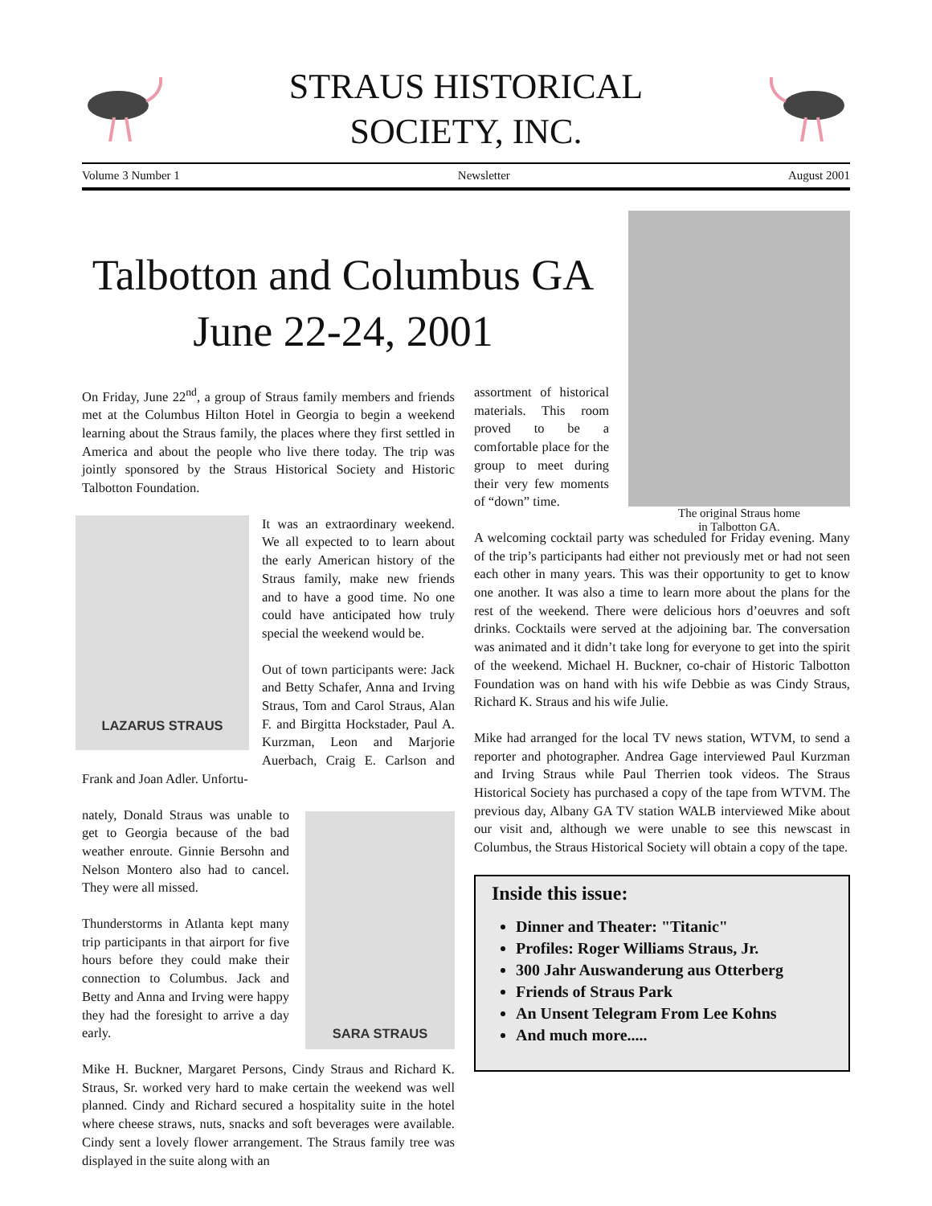STRAUS HISTORICAL
SOCIETY, INC.
Volume 3 Number 1 Newsletter August 2001
Talbotton and Columbus GA
June 22-24, 2001
The original Straus home
in Talbotton GA.
On Friday, June 22<sup>nd</sup>, a group of Straus family members and friends met at the Columbus Hilton Hotel in Georgia to begin a weekend learning about the Straus family, the places where they first settled in America and about the people who live there today. The trip was jointly sponsored by the Straus Historical Society and Historic Talbotton Foundation.
LAZARUS STRAUS
It was an extraordinary weekend. We all expected to to learn about the early American history of the Straus family, make new friends and to have a good time. No one could have anticipated how truly special the weekend would be.
Out of town participants were: Jack and Betty Schafer, Anna and Irving Straus, Tom and Carol Straus, Alan F. and Birgitta Hockstader, Paul A. Kurzman, Leon and Marjorie Auerbach, Craig E. Carlson and Frank and Joan Adler. Unfortu-
SARA STRAUS
nately, Donald Straus was unable to get to Georgia because of the bad weather enroute. Ginnie Bersohn and Nelson Montero also had to cancel. They were all missed.
Thunderstorms in Atlanta kept many trip participants in that airport for five hours before they could make their connection to Columbus. Jack and Betty and Anna and Irving were happy they had the foresight to arrive a day early.
Mike H. Buckner, Margaret Persons, Cindy Straus and Richard K. Straus, Sr. worked very hard to make certain the weekend was well planned. Cindy and Richard secured a hospitality suite in the hotel where cheese straws, nuts, snacks and soft beverages were available. Cindy sent a lovely flower arrangement. The Straus family tree was displayed in the suite along with an
assortment of historical materials. This room proved to be a comfortable place for the group to meet during their very few moments of “down” time.
A welcoming cocktail party was scheduled for Friday evening. Many of the trip’s participants had either not previously met or had not seen each other in many years. This was their opportunity to get to know one another. It was also a time to learn more about the plans for the rest of the weekend. There were delicious hors d’oeuvres and soft drinks. Cocktails were served at the adjoining bar. The conversation was animated and it didn’t take long for everyone to get into the spirit of the weekend. Michael H. Buckner, co-chair of Historic Talbotton Foundation was on hand with his wife Debbie as was Cindy Straus, Richard K. Straus and his wife Julie.
Mike had arranged for the local TV news station, WTVM, to send a reporter and photographer. Andrea Gage interviewed Paul Kurzman and Irving Straus while Paul Therrien took videos. The Straus Historical Society has purchased a copy of the tape from WTVM. The previous day, Albany GA TV station WALB interviewed Mike about our visit and, although we were unable to see this newscast in Columbus, the Straus Historical Society will obtain a copy of the tape.
Inside this issue:
Dinner and Theater: "Titanic"
Profiles: Roger Williams Straus, Jr.
300 Jahr Auswanderung aus Otterberg
Friends of Straus Park
An Unsent Telegram From Lee Kohns
And much more.....